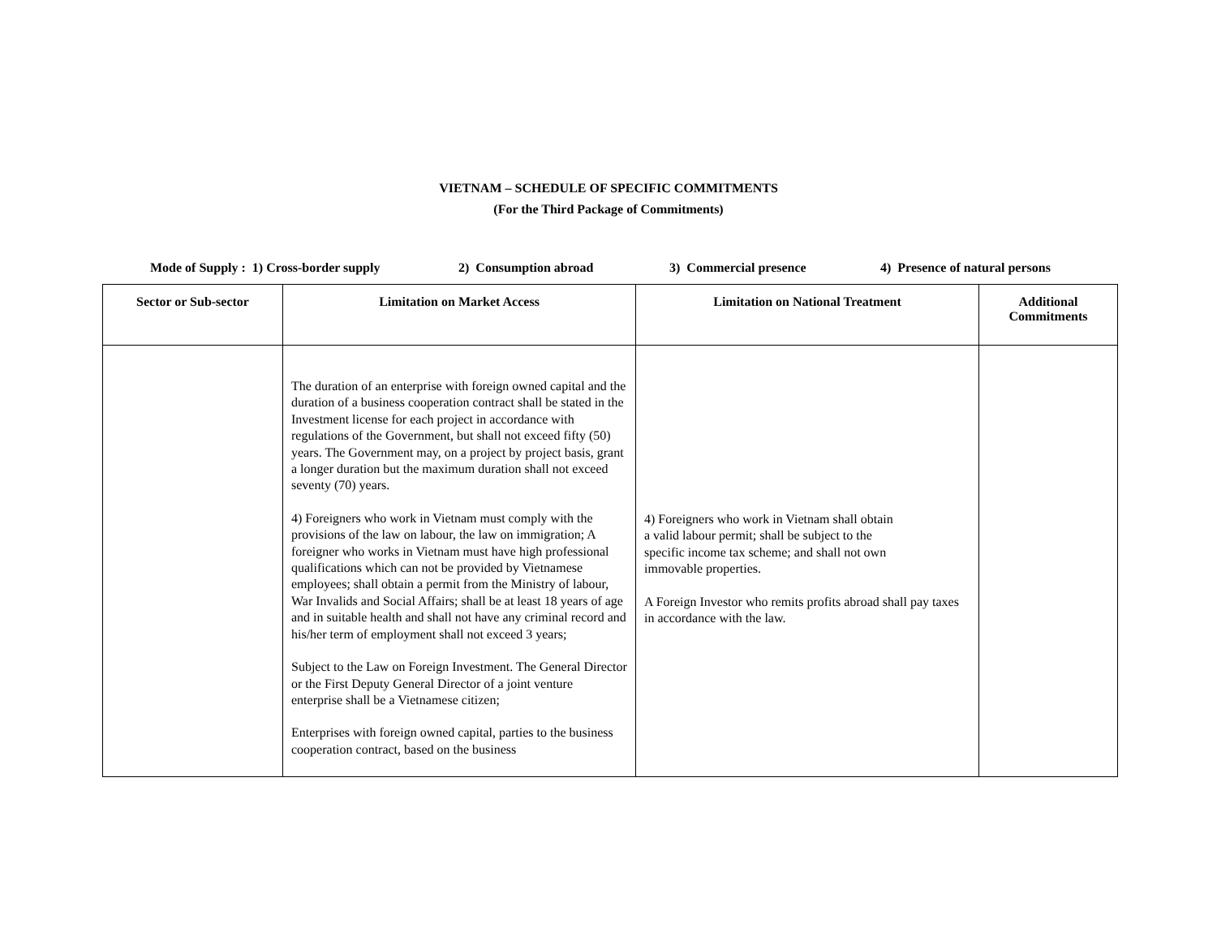VIETNAM – SCHEDULE OF SPECIFIC COMMITMENTS
(For the Third Package of Commitments)
Mode of Supply : 1) Cross-border supply 2) Consumption abroad 3) Commercial presence 4) Presence of natural persons
| Sector or Sub-sector | Limitation on Market Access | Limitation on National Treatment | Additional Commitments |
| --- | --- | --- | --- |
| | The duration of an enterprise with foreign owned capital and the duration of a business cooperation contract shall be stated in the Investment license for each project in accordance with regulations of the Government, but shall not exceed fifty (50) years. The Government may, on a project by project basis, grant a longer duration but the maximum duration shall not exceed seventy (70) years. 4) Foreigners who work in Vietnam must comply with the provisions of the law on labour, the law on immigration; A foreigner who works in Vietnam must have high professional qualifications which can not be provided by Vietnamese employees; shall obtain a permit from the Ministry of labour, War Invalids and Social Affairs; shall be at least 18 years of age and in suitable health and shall not have any criminal record and his/her term of employment shall not exceed 3 years; Subject to the Law on Foreign Investment. The General Director or the First Deputy General Director of a joint venture enterprise shall be a Vietnamese citizen; Enterprises with foreign owned capital, parties to the business cooperation contract, based on the business | 4) Foreigners who work in Vietnam shall obtain a valid labour permit; shall be subject to the specific income tax scheme; and shall not own immovable properties. A Foreign Investor who remits profits abroad shall pay taxes in accordance with the law. | |